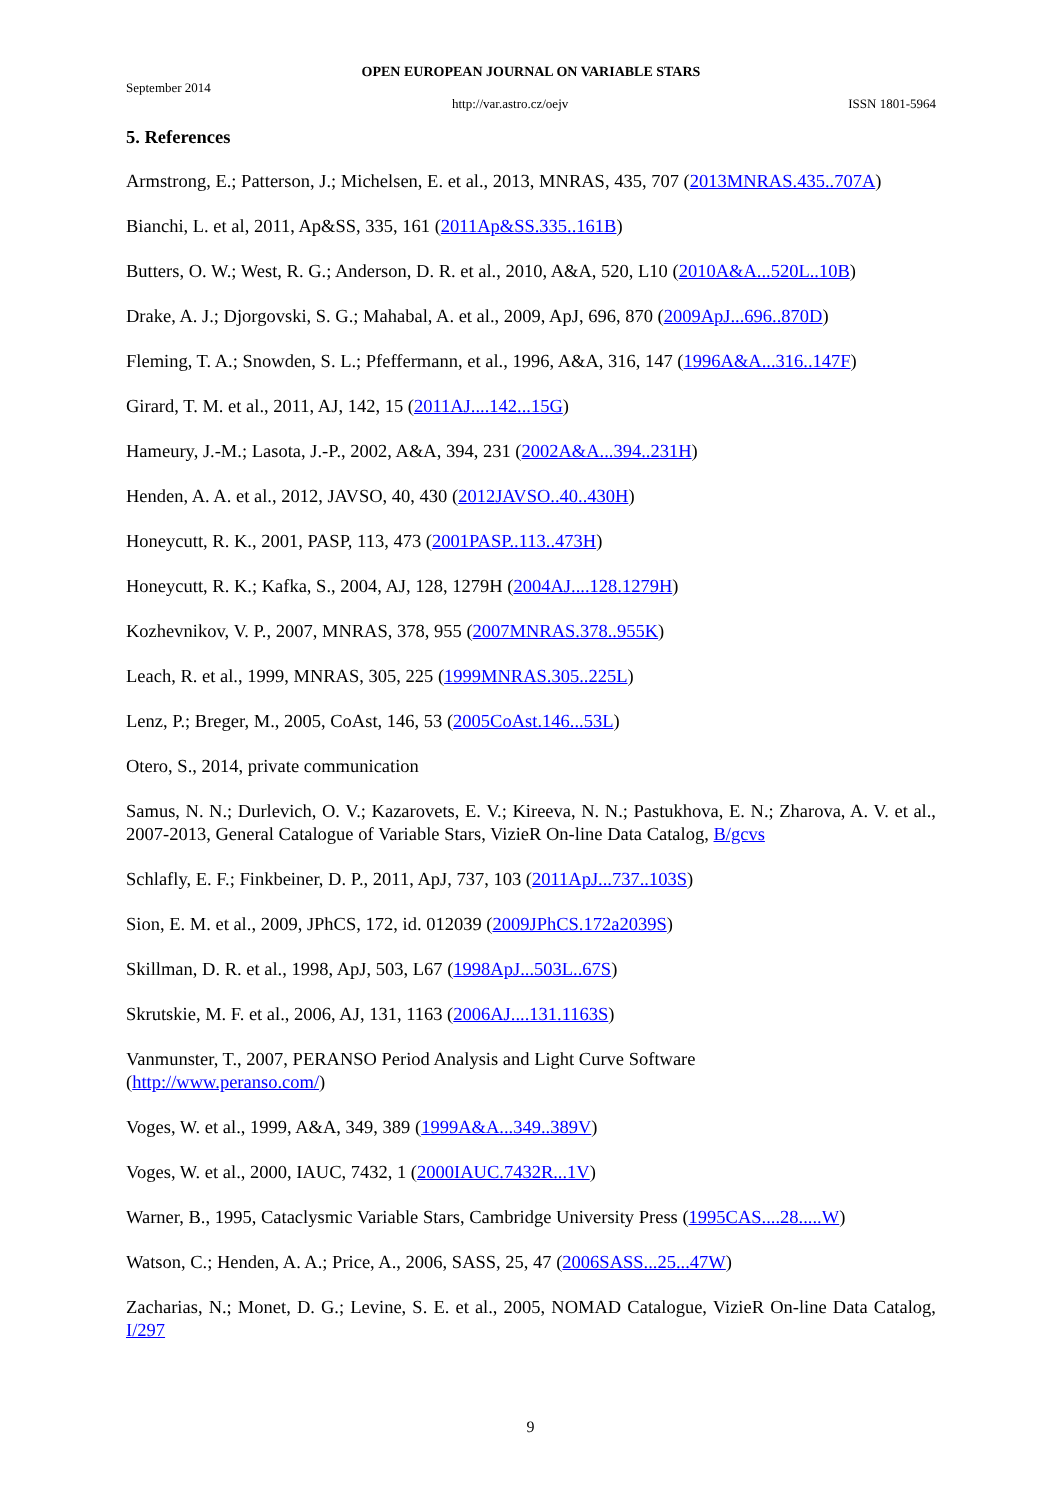OPEN EUROPEAN JOURNAL ON VARIABLE STARS
September 2014
http://var.astro.cz/oejv ISSN 1801-5964
5. References
Armstrong, E.; Patterson, J.; Michelsen, E. et al., 2013, MNRAS, 435, 707 (2013MNRAS.435..707A)
Bianchi, L. et al, 2011, Ap&SS, 335, 161 (2011Ap&SS.335..161B)
Butters, O. W.; West, R. G.; Anderson, D. R. et al., 2010, A&A, 520, L10 (2010A&A...520L..10B)
Drake, A. J.; Djorgovski, S. G.; Mahabal, A. et al., 2009, ApJ, 696, 870 (2009ApJ...696..870D)
Fleming, T. A.; Snowden, S. L.; Pfeffermann, et al., 1996, A&A, 316, 147 (1996A&A...316..147F)
Girard, T. M. et al., 2011, AJ, 142, 15 (2011AJ....142...15G)
Hameury, J.-M.; Lasota, J.-P., 2002, A&A, 394, 231 (2002A&A...394..231H)
Henden, A. A. et al., 2012, JAVSO, 40, 430 (2012JAVSO..40..430H)
Honeycutt, R. K., 2001, PASP, 113, 473 (2001PASP..113..473H)
Honeycutt, R. K.; Kafka, S., 2004, AJ, 128, 1279H (2004AJ....128.1279H)
Kozhevnikov, V. P., 2007, MNRAS, 378, 955 (2007MNRAS.378..955K)
Leach, R. et al., 1999, MNRAS, 305, 225 (1999MNRAS.305..225L)
Lenz, P.; Breger, M., 2005, CoAst, 146, 53 (2005CoAst.146...53L)
Otero, S., 2014, private communication
Samus, N. N.; Durlevich, O. V.; Kazarovets, E. V.; Kireeva, N. N.; Pastukhova, E. N.; Zharova, A. V. et al., 2007-2013, General Catalogue of Variable Stars, VizieR On-line Data Catalog, B/gcvs
Schlafly, E. F.; Finkbeiner, D. P., 2011, ApJ, 737, 103 (2011ApJ...737..103S)
Sion, E. M. et al., 2009, JPhCS, 172, id. 012039 (2009JPhCS.172a2039S)
Skillman, D. R. et al., 1998, ApJ, 503, L67 (1998ApJ...503L..67S)
Skrutskie, M. F. et al., 2006, AJ, 131, 1163 (2006AJ....131.1163S)
Vanmunster, T., 2007, PERANSO Period Analysis and Light Curve Software
(http://www.peranso.com/)
Voges, W. et al., 1999, A&A, 349, 389 (1999A&A...349..389V)
Voges, W. et al., 2000, IAUC, 7432, 1 (2000IAUC.7432R...1V)
Warner, B., 1995, Cataclysmic Variable Stars, Cambridge University Press (1995CAS....28.....W)
Watson, C.; Henden, A. A.; Price, A., 2006, SASS, 25, 47 (2006SASS...25...47W)
Zacharias, N.; Monet, D. G.; Levine, S. E. et al., 2005, NOMAD Catalogue, VizieR On-line Data Catalog, I/297
9